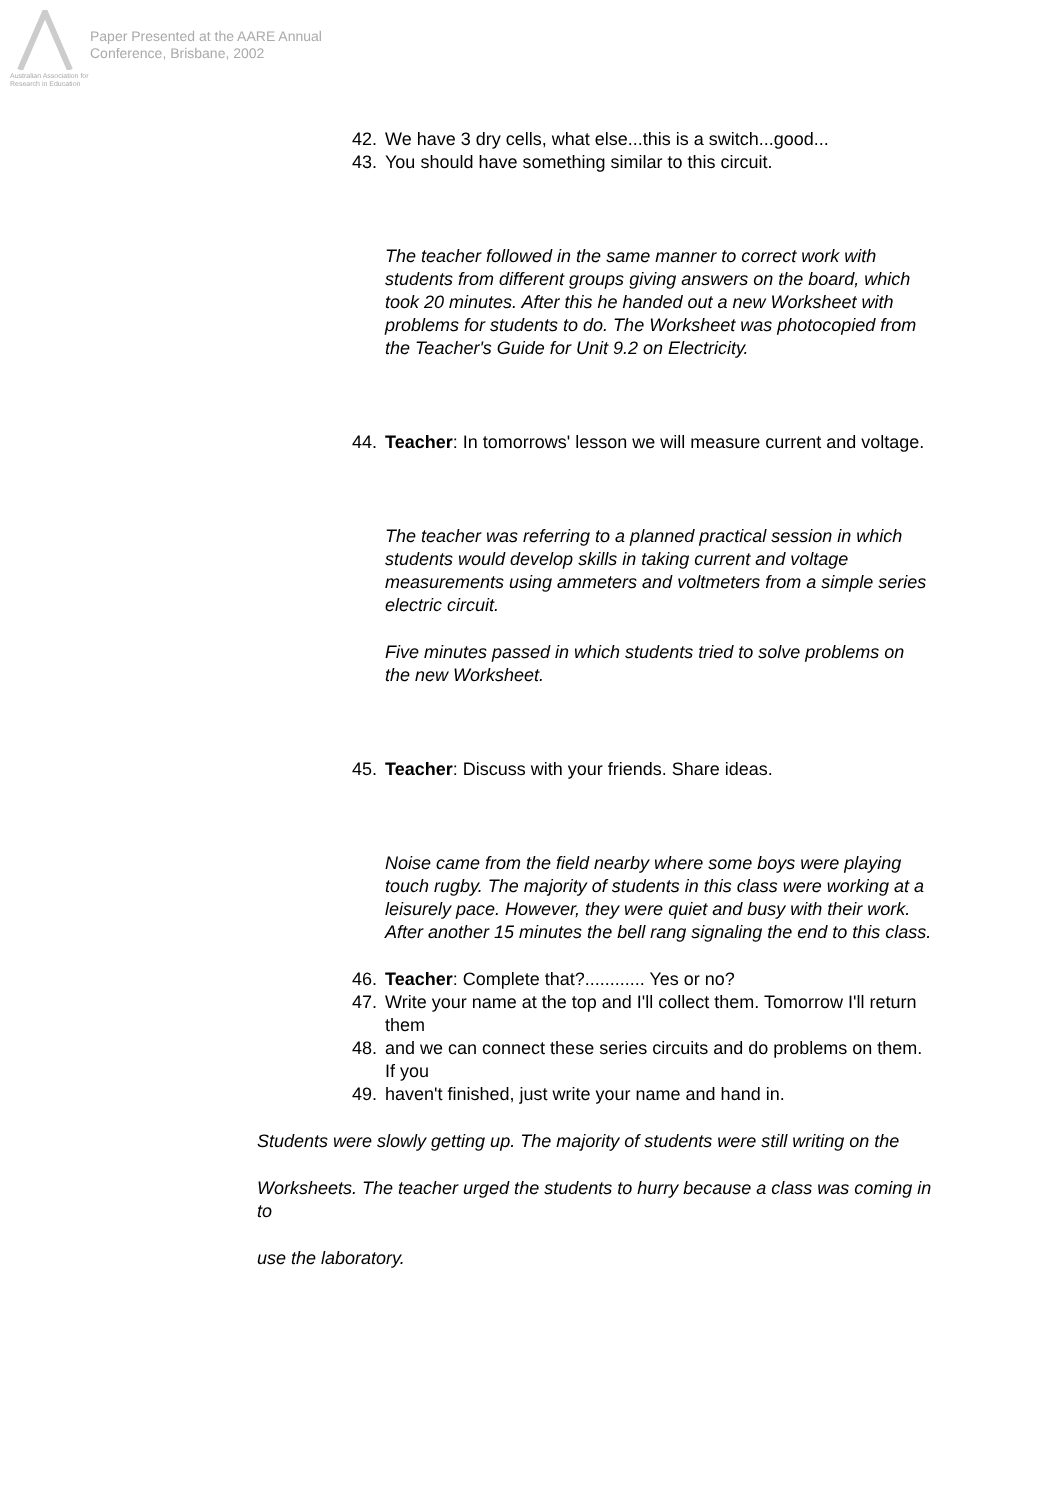Australian Association for Research in Education
Paper Presented at the AARE Annual
Conference, Brisbane, 2002
42. We have 3 dry cells, what else...this is a switch...good...
43. You should have something similar to this circuit.
The teacher followed in the same manner to correct work with students from different groups giving answers on the board, which took 20 minutes. After this he handed out a new Worksheet with problems for students to do. The Worksheet was photocopied from the Teacher's Guide for Unit 9.2 on Electricity.
44. Teacher: In tomorrows' lesson we will measure current and voltage.
The teacher was referring to a planned practical session in which students would develop skills in taking current and voltage measurements using ammeters and voltmeters from a simple series electric circuit.
Five minutes passed in which students tried to solve problems on the new Worksheet.
45. Teacher: Discuss with your friends. Share ideas.
Noise came from the field nearby where some boys were playing touch rugby. The majority of students in this class were working at a leisurely pace. However, they were quiet and busy with their work. After another 15 minutes the bell rang signaling the end to this class.
46. Teacher: Complete that?............ Yes or no?
47. Write your name at the top and I'll collect them. Tomorrow I'll return them
48. and we can connect these series circuits and do problems on them. If you
49. haven't finished, just write your name and hand in.
Students were slowly getting up. The majority of students were still writing on the
Worksheets. The teacher urged the students to hurry because a class was coming in to
use the laboratory.